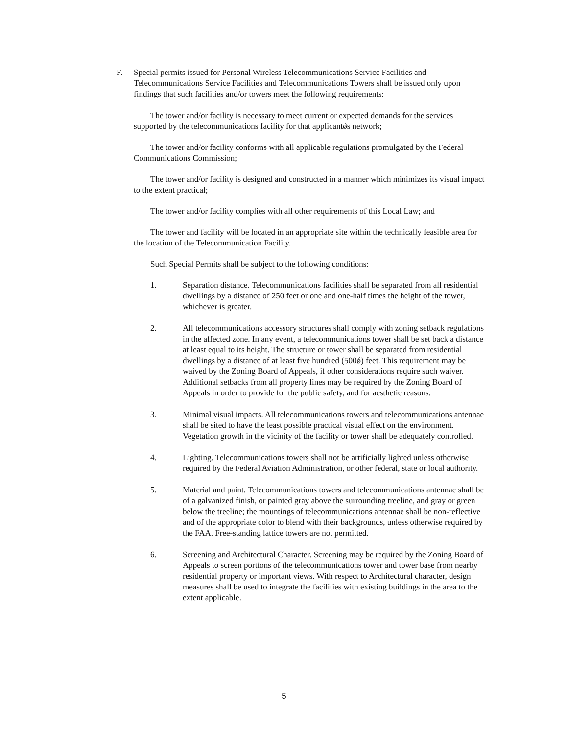F. Special permits issued for Personal Wireless Telecommunications Service Facilities and Telecommunications Service Facilities and Telecommunications Towers shall be issued only upon findings that such facilities and/or towers meet the following requirements:
The tower and/or facility is necessary to meet current or expected demands for the services supported by the telecommunications facility for that applicantǿs network;
The tower and/or facility conforms with all applicable regulations promulgated by the Federal Communications Commission;
The tower and/or facility is designed and constructed in a manner which minimizes its visual impact to the extent practical;
The tower and/or facility complies with all other requirements of this Local Law; and
The tower and facility will be located in an appropriate site within the technically feasible area for the location of the Telecommunication Facility.
Such Special Permits shall be subject to the following conditions:
1. Separation distance. Telecommunications facilities shall be separated from all residential dwellings by a distance of 250 feet or one and one-half times the height of the tower, whichever is greater.
2. All telecommunications accessory structures shall comply with zoning setback regulations in the affected zone. In any event, a telecommunications tower shall be set back a distance at least equal to its height. The structure or tower shall be separated from residential dwellings by a distance of at least five hundred (500ǿ) feet. This requirement may be waived by the Zoning Board of Appeals, if other considerations require such waiver. Additional setbacks from all property lines may be required by the Zoning Board of Appeals in order to provide for the public safety, and for aesthetic reasons.
3. Minimal visual impacts. All telecommunications towers and telecommunications antennae shall be sited to have the least possible practical visual effect on the environment. Vegetation growth in the vicinity of the facility or tower shall be adequately controlled.
4. Lighting. Telecommunications towers shall not be artificially lighted unless otherwise required by the Federal Aviation Administration, or other federal, state or local authority.
5. Material and paint. Telecommunications towers and telecommunications antennae shall be of a galvanized finish, or painted gray above the surrounding treeline, and gray or green below the treeline; the mountings of telecommunications antennae shall be non-reflective and of the appropriate color to blend with their backgrounds, unless otherwise required by the FAA. Free-standing lattice towers are not permitted.
6. Screening and Architectural Character. Screening may be required by the Zoning Board of Appeals to screen portions of the telecommunications tower and tower base from nearby residential property or important views. With respect to Architectural character, design measures shall be used to integrate the facilities with existing buildings in the area to the extent applicable.
5